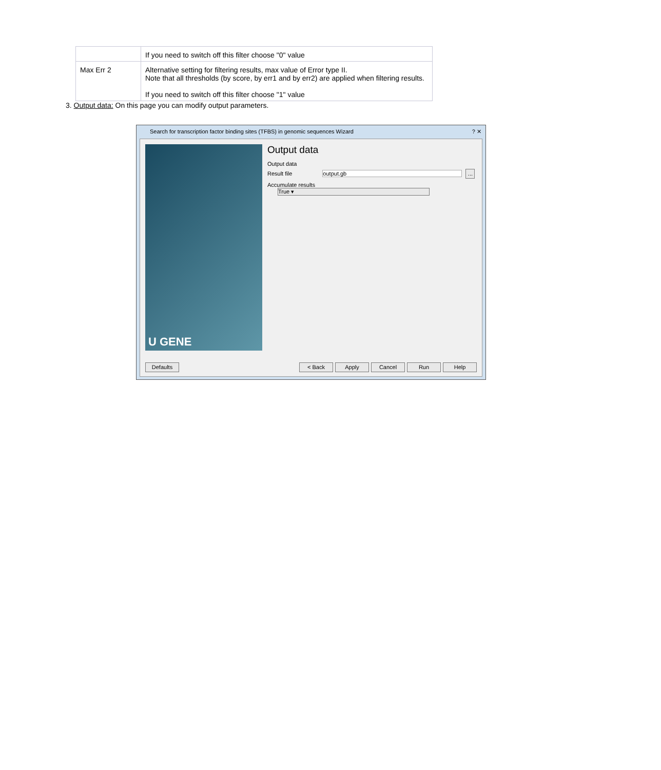| | If you need to switch off this filter choose "0" value |
| Max Err 2 | Alternative setting for filtering results, max value of Error type II. Note that all thresholds (by score, by err1 and by err2) are applied when filtering results. If you need to switch off this filter choose "1" value |
3. Output data: On this page you can modify output parameters.
Search for transcription factor binding sites (TFBS) in genomic sequences Wizard ? ✕
U GENE
Output data
Output data
Result file output.gb ...
Accumulate results True ▾
Defaults < Back Apply Cancel Run Help